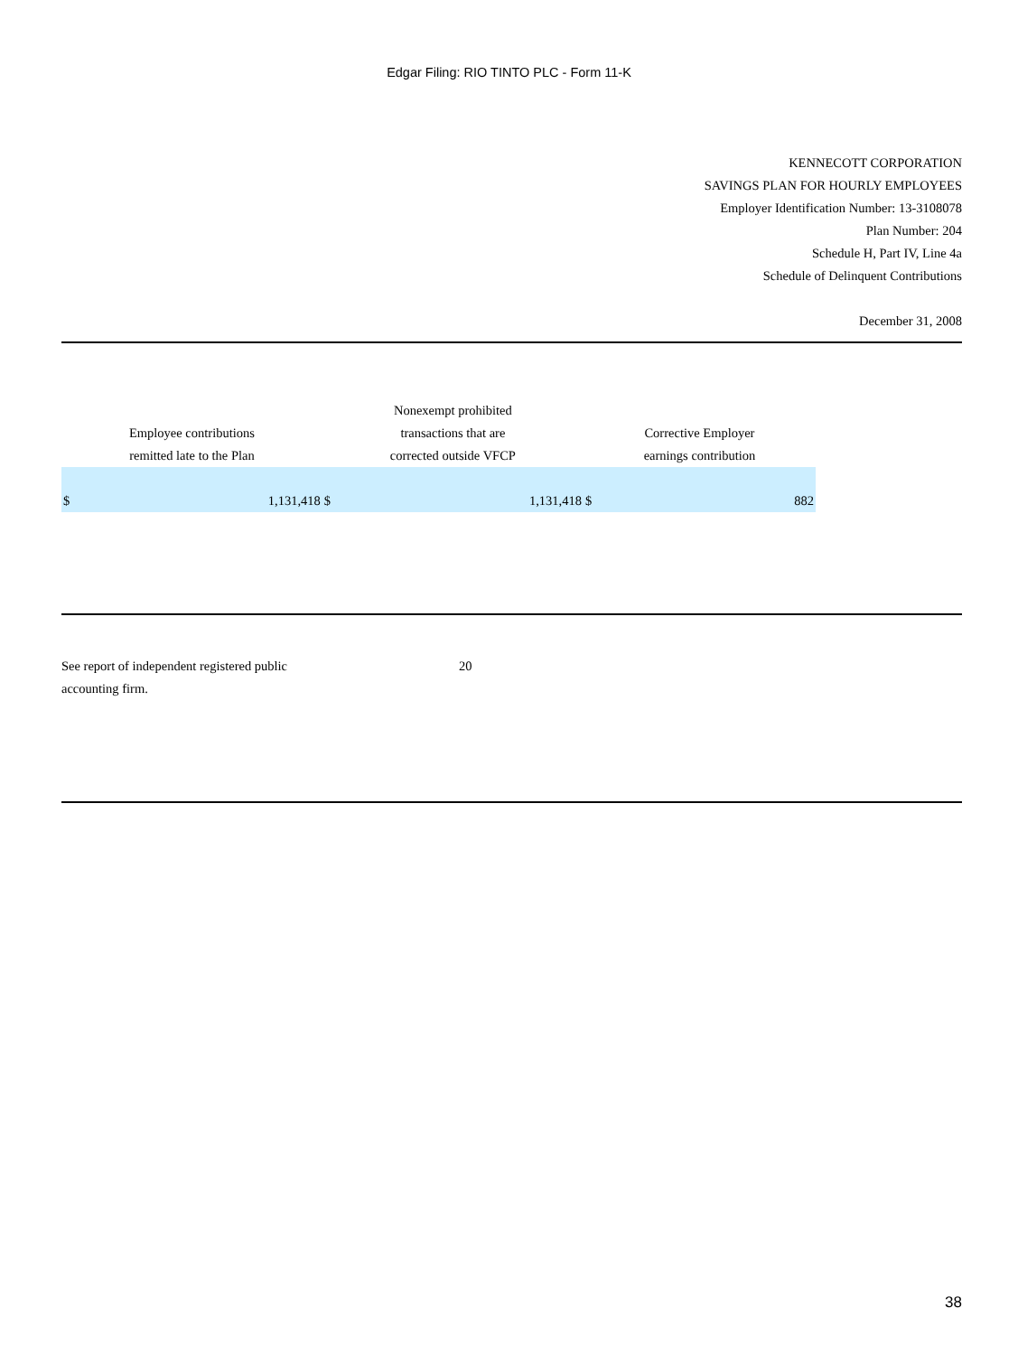Edgar Filing: RIO TINTO PLC - Form 11-K
KENNECOTT CORPORATION
SAVINGS PLAN FOR HOURLY EMPLOYEES
Employer Identification Number: 13-3108078
Plan Number: 204
Schedule H, Part IV, Line 4a
Schedule of Delinquent Contributions
December 31, 2008
| Employee contributions remitted late to the Plan | | Nonexempt prohibited transactions that are corrected outside VFCP | | Corrective Employer earnings contribution | |
| --- | --- | --- | --- | --- | --- |
| $ | 1,131,418 | $ | 1,131,418 | $ | 882 |
See report of independent registered public
accounting firm.
20
38